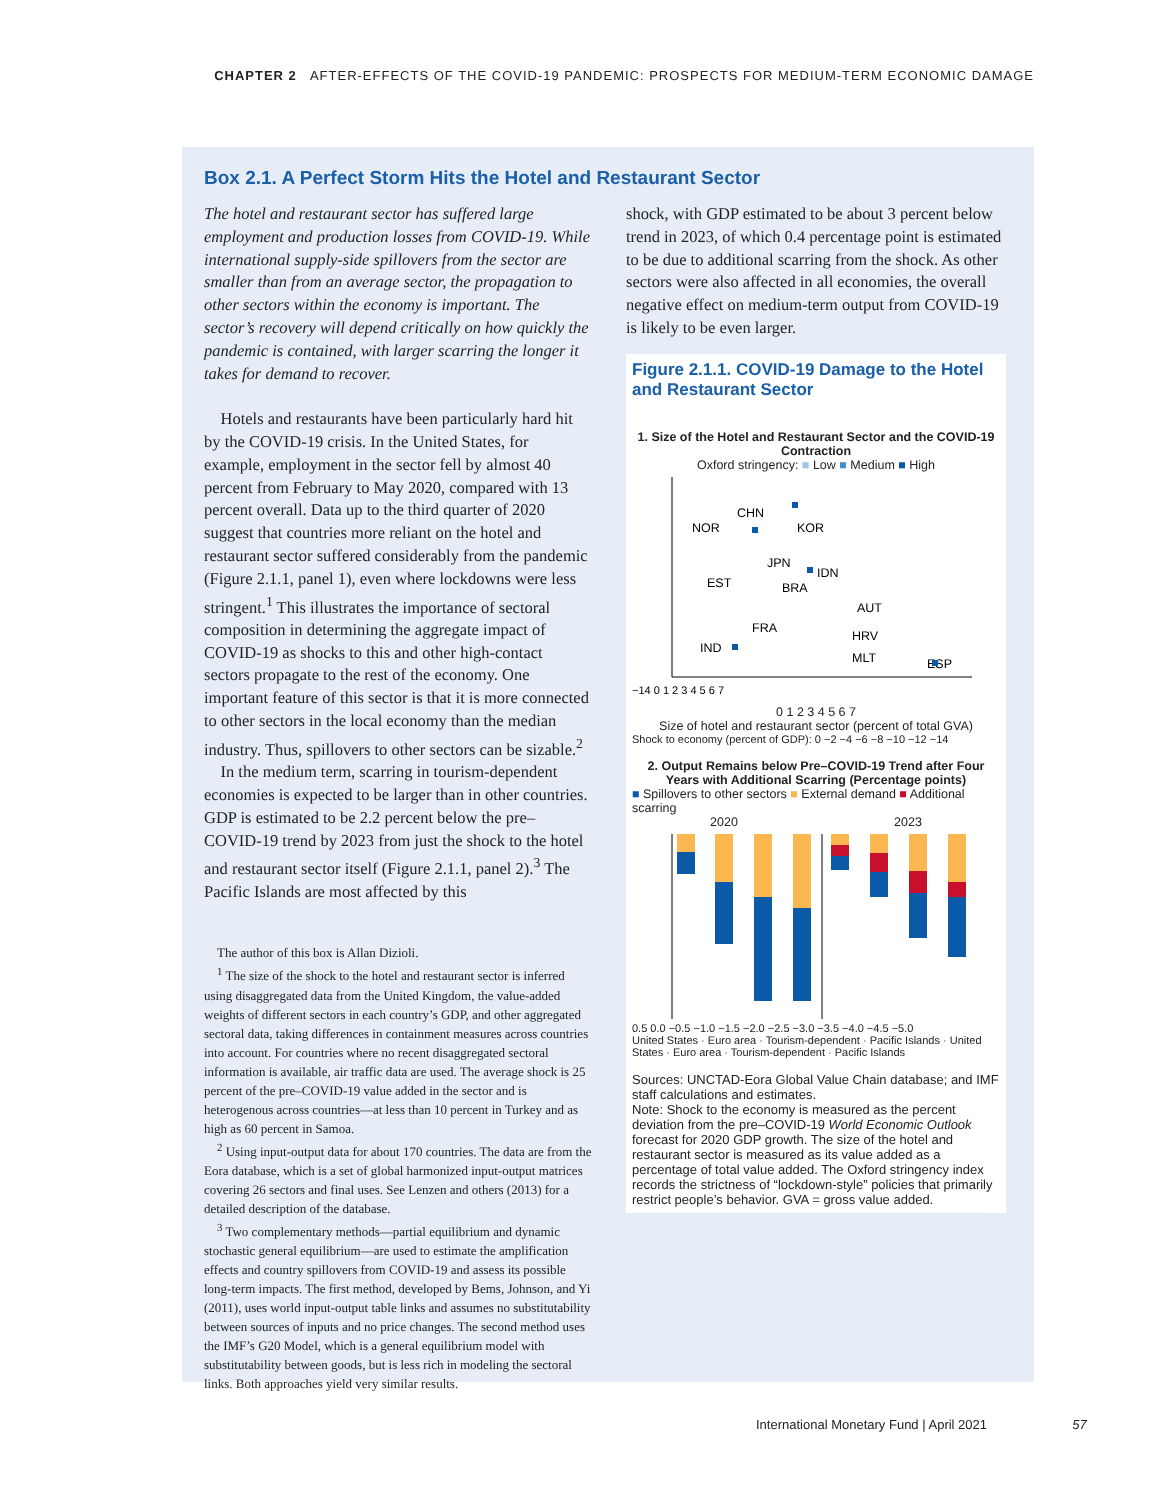CHAPTER 2 AFTER-EFFECTS OF THE COVID-19 PANDEMIC: PROSPECTS FOR MEDIUM-TERM ECONOMIC DAMAGE
Box 2.1. A Perfect Storm Hits the Hotel and Restaurant Sector
The hotel and restaurant sector has suffered large employment and production losses from COVID-19. While international supply-side spillovers from the sector are smaller than from an average sector, the propagation to other sectors within the economy is important. The sector’s recovery will depend critically on how quickly the pandemic is contained, with larger scarring the longer it takes for demand to recover.
 Hotels and restaurants have been particularly hard hit by the COVID-19 crisis. In the United States, for example, employment in the sector fell by almost 40 percent from February to May 2020, compared with 13 percent overall. Data up to the third quarter of 2020 suggest that countries more reliant on the hotel and restaurant sector suffered considerably from the pandemic (Figure 2.1.1, panel 1), even where lockdowns were less stringent.<sup>1</sup> This illustrates the importance of sectoral composition in determining the aggregate impact of COVID-19 as shocks to this and other high-contact sectors propagate to the rest of the economy. One important feature of this sector is that it is more connected to other sectors in the local economy than the median industry. Thus, spillovers to other sectors can be sizable.<sup>2</sup>
 In the medium term, scarring in tourism-dependent economies is expected to be larger than in other countries. GDP is estimated to be 2.2 percent below the pre–COVID-19 trend by 2023 from just the shock to the hotel and restaurant sector itself (Figure 2.1.1, panel 2).<sup>3</sup> The Pacific Islands are most affected by this
 The author of this box is Allan Dizioli.
 <sup>1</sup> The size of the shock to the hotel and restaurant sector is inferred using disaggregated data from the United Kingdom, the value-added weights of different sectors in each country’s GDP, and other aggregated sectoral data, taking differences in containment measures across countries into account. For countries where no recent disaggregated sectoral information is available, air traffic data are used. The average shock is 25 percent of the pre–COVID-19 value added in the sector and is heterogenous across countries—at less than 10 percent in Turkey and as high as 60 percent in Samoa.
 <sup>2</sup> Using input-output data for about 170 countries. The data are from the Eora database, which is a set of global harmonized input-output matrices covering 26 sectors and final uses. See Lenzen and others (2013) for a detailed description of the database.
 <sup>3</sup> Two complementary methods—partial equilibrium and dynamic stochastic general equilibrium—are used to estimate the amplification effects and country spillovers from COVID-19 and assess its possible long-term impacts. The first method, developed by Bems, Johnson, and Yi (2011), uses world input-output table links and assumes no substitutability between sources of inputs and no price changes. The second method uses the IMF’s G20 Model, which is a general equilibrium model with substitutability between goods, but is less rich in modeling the sectoral links. Both approaches yield very similar results.
shock, with GDP estimated to be about 3 percent below trend in 2023, of which 0.4 percentage point is estimated to be due to additional scarring from the shock. As other sectors were also affected in all economies, the overall negative effect on medium-term output from COVID-19 is likely to be even larger.
Figure 2.1.1. COVID-19 Damage to the Hotel and Restaurant Sector
1. Size of the Hotel and Restaurant Sector and the COVID-19 Contraction
Oxford stringency: ■ Low ■ Medium ■ High
NOR
CHN
KOR
JPN
IDN
EST
BRA
AUT
FRA
HRV
IND
MLT
ESP
−14 0 1 2 3 4 5 6 7
0 1 2 3 4 5 6 7
Size of hotel and restaurant sector (percent of total GVA)
Shock to economy (percent of GDP): 0 −2 −4 −6 −8 −10 −12 −14
2. Output Remains below Pre–COVID-19 Trend after Four Years with Additional Scarring (Percentage points)
■ Spillovers to other sectors ■ External demand ■ Additional scarring
2020 2023
0.5 0.0 −0.5 −1.0 −1.5 −2.0 −2.5 −3.0 −3.5 −4.0 −4.5 −5.0
United States · Euro area · Tourism-dependent · Pacific Islands · United States · Euro area · Tourism-dependent · Pacific Islands
Sources: UNCTAD-Eora Global Value Chain database; and IMF staff calculations and estimates.
Note: Shock to the economy is measured as the percent deviation from the pre–COVID-19 World Economic Outlook forecast for 2020 GDP growth. The size of the hotel and restaurant sector is measured as its value added as a percentage of total value added. The Oxford stringency index records the strictness of “lockdown-style” policies that primarily restrict people’s behavior. GVA = gross value added.
International Monetary Fund | April 2021        57